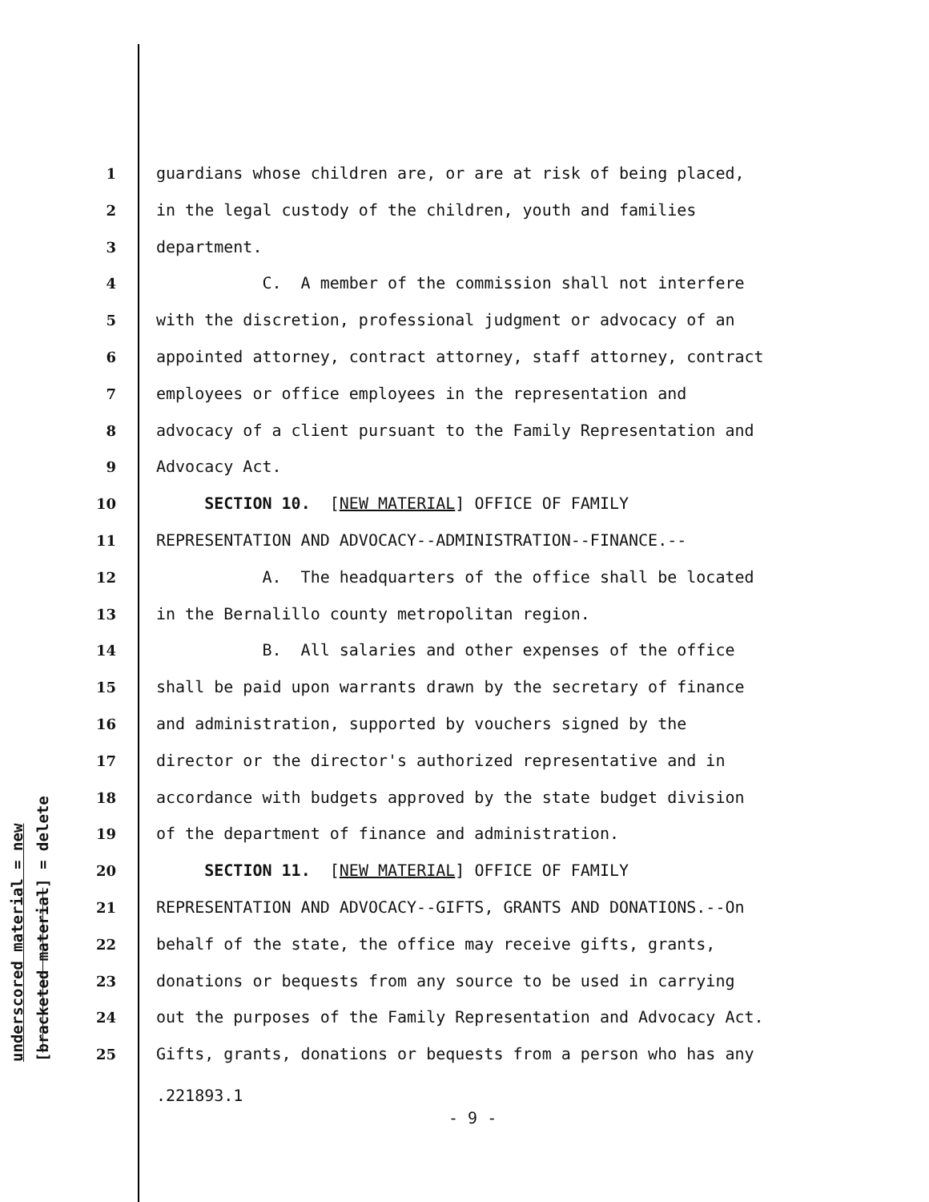underscored material = new [bracketed material] = delete
1 guardians whose children are, or are at risk of being placed,
2 in the legal custody of the children, youth and families
3 department.
4 C. A member of the commission shall not interfere
5 with the discretion, professional judgment or advocacy of an
6 appointed attorney, contract attorney, staff attorney, contract
7 employees or office employees in the representation and
8 advocacy of a client pursuant to the Family Representation and
9 Advocacy Act.
10 SECTION 10. [NEW MATERIAL] OFFICE OF FAMILY
11 REPRESENTATION AND ADVOCACY--ADMINISTRATION--FINANCE.--
12 A. The headquarters of the office shall be located
13 in the Bernalillo county metropolitan region.
14 B. All salaries and other expenses of the office
15 shall be paid upon warrants drawn by the secretary of finance
16 and administration, supported by vouchers signed by the
17 director or the director's authorized representative and in
18 accordance with budgets approved by the state budget division
19 of the department of finance and administration.
20 SECTION 11. [NEW MATERIAL] OFFICE OF FAMILY
21 REPRESENTATION AND ADVOCACY--GIFTS, GRANTS AND DONATIONS.--On
22 behalf of the state, the office may receive gifts, grants,
23 donations or bequests from any source to be used in carrying
24 out the purposes of the Family Representation and Advocacy Act.
25 Gifts, grants, donations or bequests from a person who has any
.221893.1
- 9 -